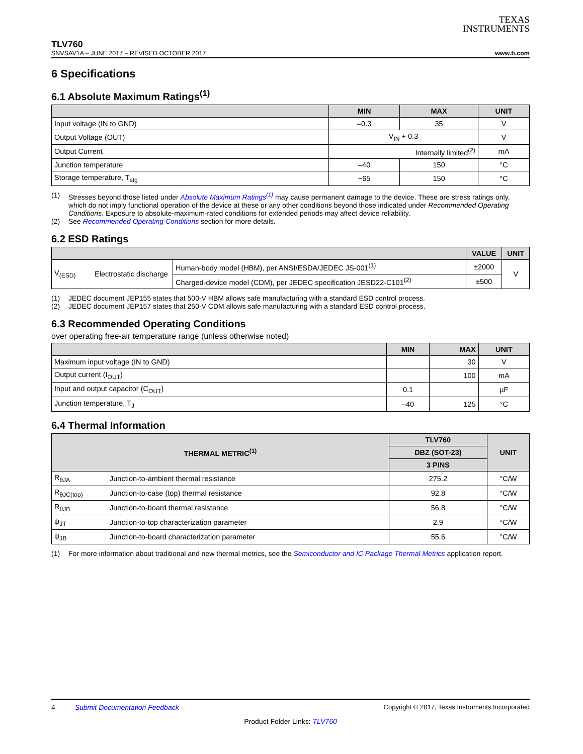TEXAS
INSTRUMENTS
TLV760
SNVSAV1A – JUNE 2017 – REVISED OCTOBER 2017 www.ti.com
6 Specifications
6.1 Absolute Maximum Ratings<sup>(1)</sup>
| | MIN | MAX | UNIT |
| --- | --- | --- | --- |
| Input voltage (IN to GND) | –0.3 | 35 | V |
| Output Voltage (OUT) | V<sub>IN</sub> + 0.3 | | V |
| Output Current | Internally limited<sup>(2)</sup> | | mA |
| Junction temperature | –40 | 150 | °C |
| Storage temperature, T<sub>stg</sub> | −65 | 150 | °C |
(1) Stresses beyond those listed under Absolute Maximum Ratings<sup>(1)</sup> may cause permanent damage to the device. These are stress ratings only, which do not imply functional operation of the device at these or any other conditions beyond those indicated under Recommended Operating Conditions. Exposure to absolute-maximum-rated conditions for extended periods may affect device reliability.
(2) See Recommended Operating Conditions section for more details.
6.2 ESD Ratings
| | | | VALUE | UNIT |
| --- | --- | --- | --- | --- |
| V<sub>(ESD)</sub> | Electrostatic discharge | Human-body model (HBM), per ANSI/ESDA/JEDEC JS-001<sup>(1)</sup> | ±2000 | V |
| | | Charged-device model (CDM), per JEDEC specification JESD22-C101<sup>(2)</sup> | ±500 | |
(1) JEDEC document JEP155 states that 500-V HBM allows safe manufacturing with a standard ESD control process.
(2) JEDEC document JEP157 states that 250-V CDM allows safe manufacturing with a standard ESD control process.
6.3 Recommended Operating Conditions
over operating free-air temperature range (unless otherwise noted)
| | MIN | MAX | UNIT |
| --- | --- | --- | --- |
| Maximum input voltage (IN to GND) | | 30 | V |
| Output current (I<sub>OUT</sub>) | | 100 | mA |
| Input and output capacitor (C<sub>OUT</sub>) | 0.1 | | µF |
| Junction temperature, T<sub>J</sub> | –40 | 125 | °C |
6.4 Thermal Information
| THERMAL METRIC<sup>(1)</sup> | | TLV760 | UNIT |
| --- | --- | --- | --- |
| | | DBZ (SOT-23) | |
| | | 3 PINS | |
| R<sub>θJA</sub> | Junction-to-ambient thermal resistance | 275.2 | °C/W |
| R<sub>θJC(top)</sub> | Junction-to-case (top) thermal resistance | 92.8 | °C/W |
| R<sub>θJB</sub> | Junction-to-board thermal resistance | 56.8 | °C/W |
| ψ<sub>JT</sub> | Junction-to-top characterization parameter | 2.9 | °C/W |
| ψ<sub>JB</sub> | Junction-to-board characterization parameter | 55.6 | °C/W |
(1) For more information about traditional and new thermal metrics, see the Semiconductor and IC Package Thermal Metrics application report.
4 Submit Documentation Feedback Copyright © 2017, Texas Instruments Incorporated
Product Folder Links: TLV760